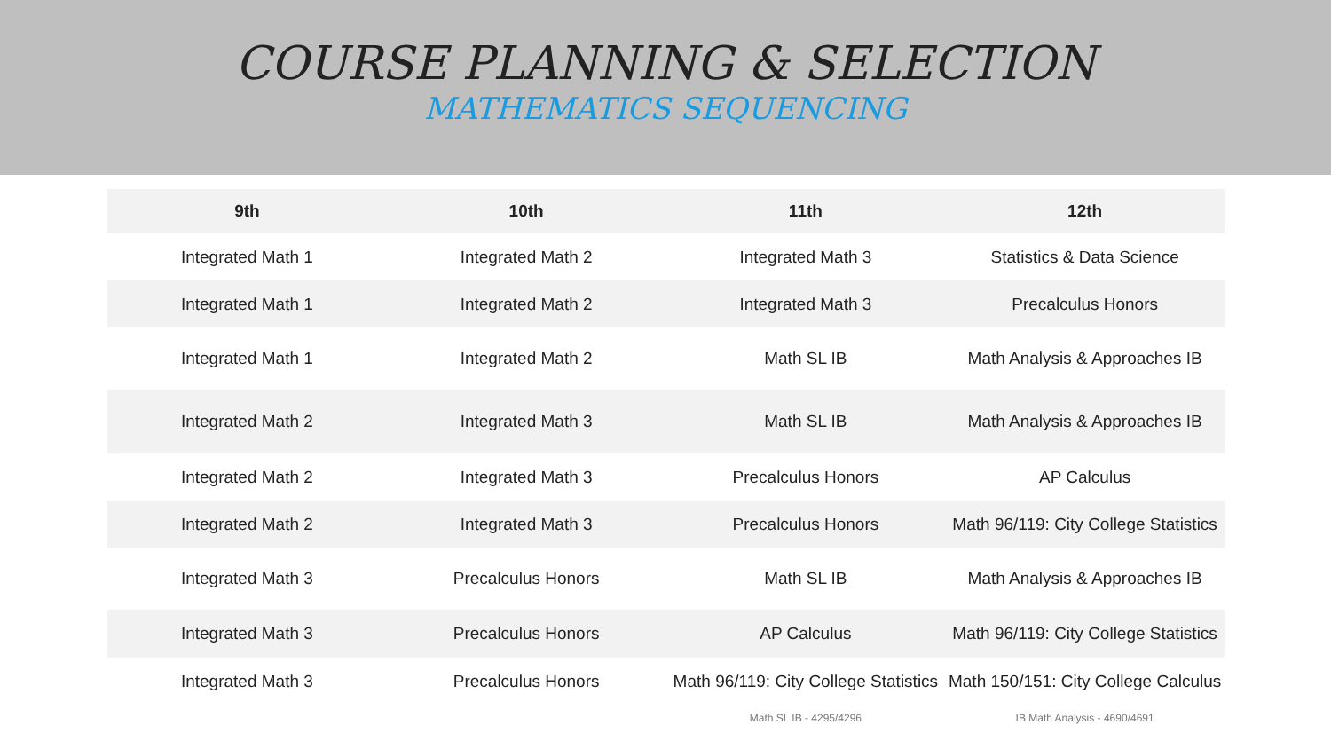COURSE PLANNING & SELECTION
MATHEMATICS SEQUENCING
| 9th | 10th | 11th | 12th |
| --- | --- | --- | --- |
| Integrated Math 1 | Integrated Math 2 | Integrated Math 3 | Statistics & Data Science |
| Integrated Math 1 | Integrated Math 2 | Integrated Math 3 | Precalculus Honors |
| Integrated Math 1 | Integrated Math 2 | Math SL IB | Math Analysis & Approaches IB |
| Integrated Math 2 | Integrated Math 3 | Math SL IB | Math Analysis & Approaches IB |
| Integrated Math 2 | Integrated Math 3 | Precalculus Honors | AP Calculus |
| Integrated Math 2 | Integrated Math 3 | Precalculus Honors | Math 96/119: City College Statistics |
| Integrated Math 3 | Precalculus Honors | Math SL IB | Math Analysis & Approaches IB |
| Integrated Math 3 | Precalculus Honors | AP Calculus | Math 96/119: City College Statistics |
| Integrated Math 3 | Precalculus Honors | Math 96/119: City College Statistics | Math 150/151: City College Calculus |
Math SL IB - 4295/4296 IB Math Analysis - 4690/4691